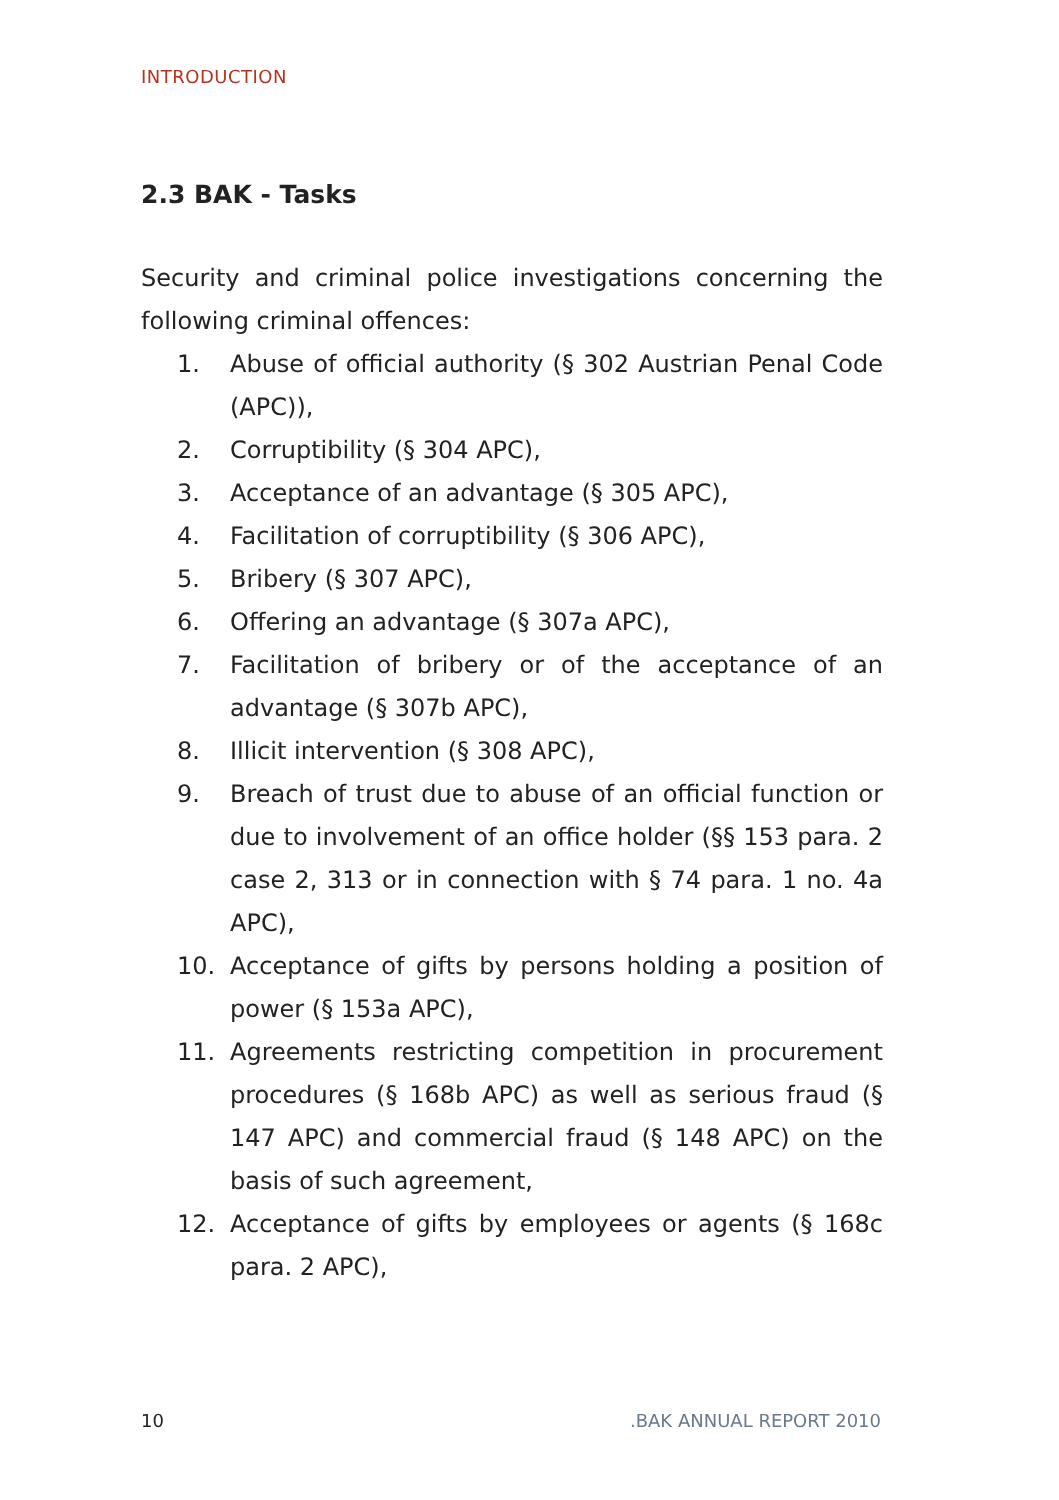INTRODUCTION
2.3 BAK - Tasks
Security and criminal police investigations concerning the following criminal offences:
1. Abuse of official authority (§ 302 Austrian Penal Code (APC)),
2. Corruptibility (§ 304 APC),
3. Acceptance of an advantage (§ 305 APC),
4. Facilitation of corruptibility (§ 306 APC),
5. Bribery (§ 307 APC),
6. Offering an advantage (§ 307a APC),
7. Facilitation of bribery or of the acceptance of an advantage (§ 307b APC),
8. Illicit intervention (§ 308 APC),
9. Breach of trust due to abuse of an official function or due to involvement of an office holder (§§ 153 para. 2 case 2, 313 or in connection with § 74 para. 1 no. 4a APC),
10. Acceptance of gifts by persons holding a position of power (§ 153a APC),
11. Agreements restricting competition in procurement procedures (§ 168b APC) as well as serious fraud (§ 147 APC) and commercial fraud (§ 148 APC) on the basis of such agreement,
12. Acceptance of gifts by employees or agents (§ 168c para. 2 APC),
10 .BAK ANNUAL REPORT 2010